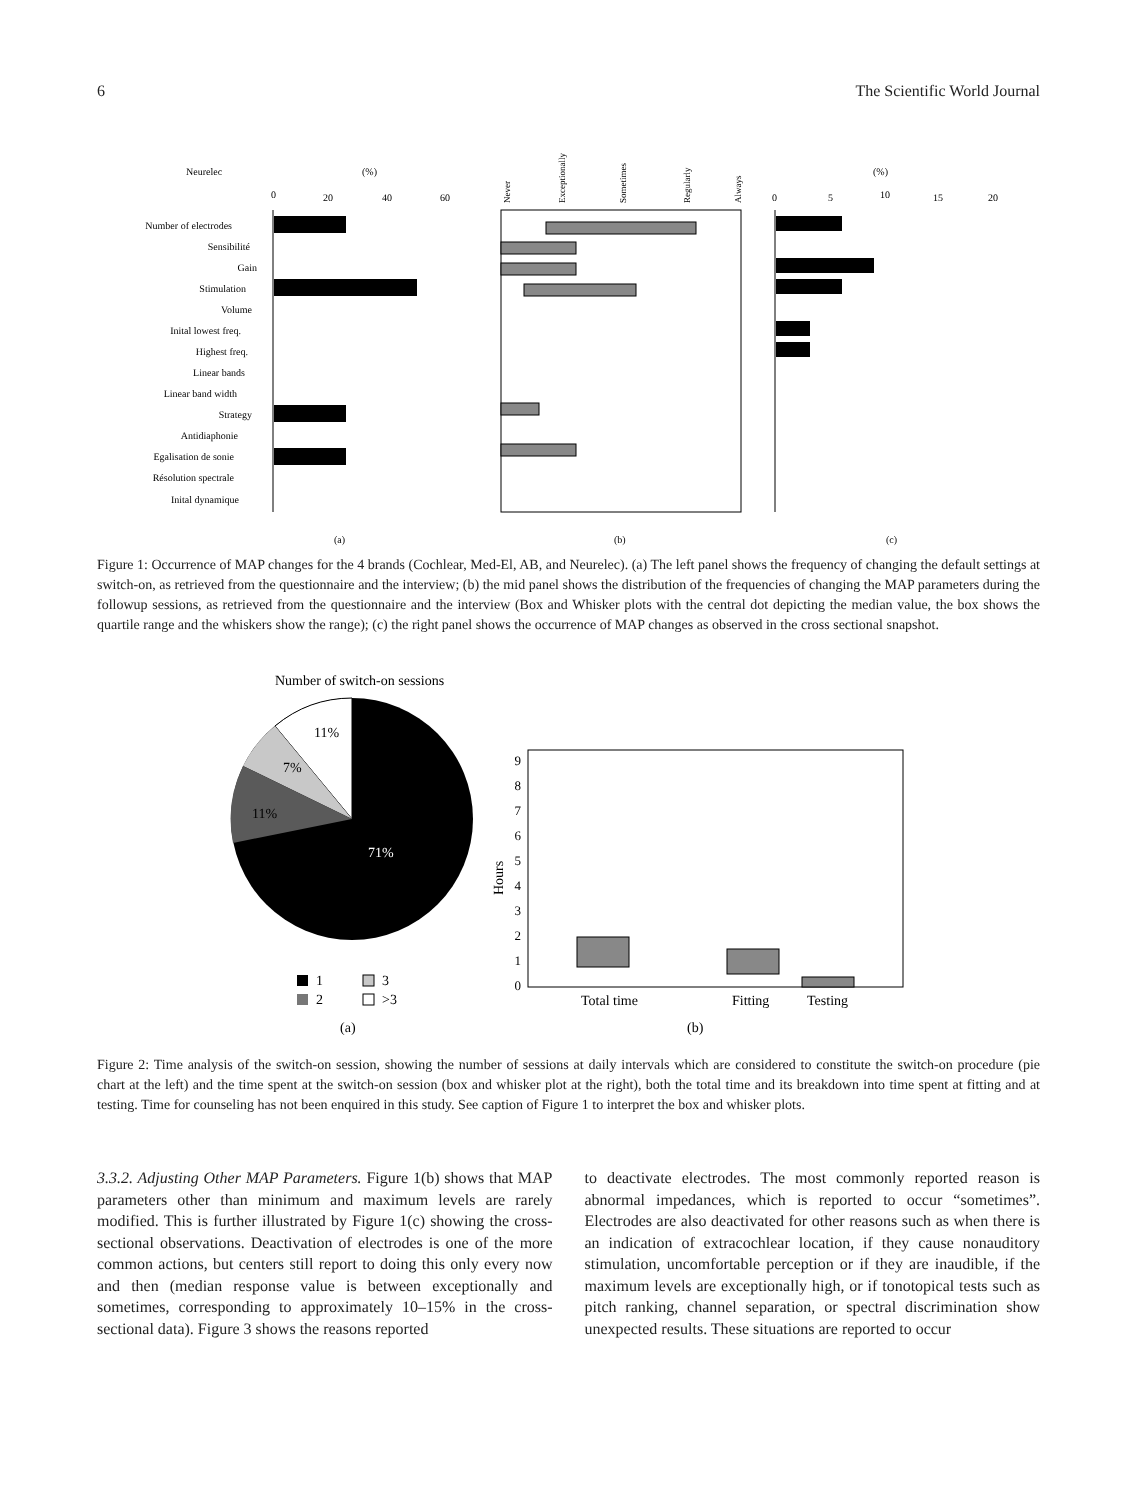6 The Scientific World Journal
Neurelec
(%)
0
20
40
60
Number of electrodes
Sensibilité
Gain
Stimulation
Volume
Inital lowest freq.
Highest freq.
Linear bands
Linear band width
Strategy
Antidiaphonie
Egalisation de sonie
Résolution spectrale
Inital dynamique
Never
Exceptionally
Sometimes
Regularly
Always
(%)
0
5
10
15
20
(a)
(b)
(c)
Figure 1: Occurrence of MAP changes for the 4 brands (Cochlear, Med-El, AB, and Neurelec). (a) The left panel shows the frequency of changing the default settings at switch-on, as retrieved from the questionnaire and the interview; (b) the mid panel shows the distribution of the frequencies of changing the MAP parameters during the followup sessions, as retrieved from the questionnaire and the interview (Box and Whisker plots with the central dot depicting the median value, the box shows the quartile range and the whiskers show the range); (c) the right panel shows the occurrence of MAP changes as observed in the cross sectional snapshot.
Number of switch-on sessions
11%
7%
11%
71%
1
3
2
>3
(a)
9
8
7
6
5
4
3
2
1
0
Hours
Total time
Fitting
Testing
(b)
Figure 2: Time analysis of the switch-on session, showing the number of sessions at daily intervals which are considered to constitute the switch-on procedure (pie chart at the left) and the time spent at the switch-on session (box and whisker plot at the right), both the total time and its breakdown into time spent at fitting and at testing. Time for counseling has not been enquired in this study. See caption of Figure 1 to interpret the box and whisker plots.
3.3.2. Adjusting Other MAP Parameters. Figure 1(b) shows that MAP parameters other than minimum and maximum levels are rarely modified. This is further illustrated by Figure 1(c) showing the cross-sectional observations. Deactivation of electrodes is one of the more common actions, but centers still report to doing this only every now and then (median response value is between exceptionally and sometimes, corresponding to approximately 10–15% in the cross-sectional data). Figure 3 shows the reasons reported
to deactivate electrodes. The most commonly reported reason is abnormal impedances, which is reported to occur “sometimes”. Electrodes are also deactivated for other reasons such as when there is an indication of extracochlear location, if they cause nonauditory stimulation, uncomfortable perception or if they are inaudible, if the maximum levels are exceptionally high, or if tonotopical tests such as pitch ranking, channel separation, or spectral discrimination show unexpected results. These situations are reported to occur